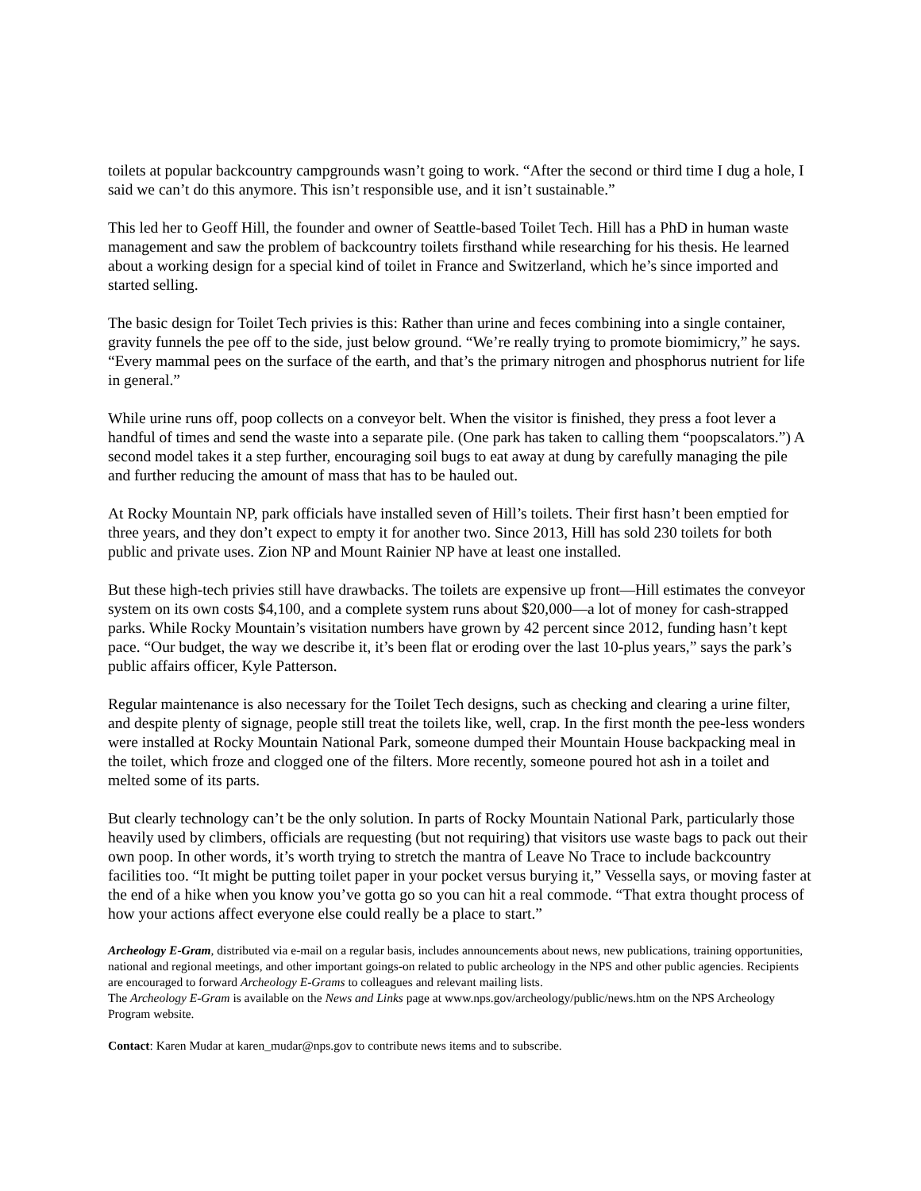toilets at popular backcountry campgrounds wasn’t going to work. “After the second or third time I dug a hole, I said we can’t do this anymore. This isn’t responsible use, and it isn’t sustainable.”
This led her to Geoff Hill, the founder and owner of Seattle-based Toilet Tech. Hill has a PhD in human waste management and saw the problem of backcountry toilets firsthand while researching for his thesis. He learned about a working design for a special kind of toilet in France and Switzerland, which he’s since imported and started selling.
The basic design for Toilet Tech privies is this: Rather than urine and feces combining into a single container, gravity funnels the pee off to the side, just below ground. “We’re really trying to promote biomimicry,” he says. “Every mammal pees on the surface of the earth, and that’s the primary nitrogen and phosphorus nutrient for life in general.”
While urine runs off, poop collects on a conveyor belt. When the visitor is finished, they press a foot lever a handful of times and send the waste into a separate pile. (One park has taken to calling them “poopscalators.”) A second model takes it a step further, encouraging soil bugs to eat away at dung by carefully managing the pile and further reducing the amount of mass that has to be hauled out.
At Rocky Mountain NP, park officials have installed seven of Hill’s toilets. Their first hasn’t been emptied for three years, and they don’t expect to empty it for another two. Since 2013, Hill has sold 230 toilets for both public and private uses. Zion NP and Mount Rainier NP have at least one installed.
But these high-tech privies still have drawbacks. The toilets are expensive up front—Hill estimates the conveyor system on its own costs $4,100, and a complete system runs about $20,000—a lot of money for cash-strapped parks. While Rocky Mountain’s visitation numbers have grown by 42 percent since 2012, funding hasn’t kept pace. “Our budget, the way we describe it, it’s been flat or eroding over the last 10-plus years,” says the park’s public affairs officer, Kyle Patterson.
Regular maintenance is also necessary for the Toilet Tech designs, such as checking and clearing a urine filter, and despite plenty of signage, people still treat the toilets like, well, crap. In the first month the pee-less wonders were installed at Rocky Mountain National Park, someone dumped their Mountain House backpacking meal in the toilet, which froze and clogged one of the filters. More recently, someone poured hot ash in a toilet and melted some of its parts.
But clearly technology can’t be the only solution. In parts of Rocky Mountain National Park, particularly those heavily used by climbers, officials are requesting (but not requiring) that visitors use waste bags to pack out their own poop. In other words, it’s worth trying to stretch the mantra of Leave No Trace to include backcountry facilities too. “It might be putting toilet paper in your pocket versus burying it,” Vessella says, or moving faster at the end of a hike when you know you’ve gotta go so you can hit a real commode. “That extra thought process of how your actions affect everyone else could really be a place to start.”
Archeology E-Gram, distributed via e-mail on a regular basis, includes announcements about news, new publications, training opportunities, national and regional meetings, and other important goings-on related to public archeology in the NPS and other public agencies. Recipients are encouraged to forward Archeology E-Grams to colleagues and relevant mailing lists.
The Archeology E-Gram is available on the News and Links page at www.nps.gov/archeology/public/news.htm on the NPS Archeology Program website.
Contact: Karen Mudar at karen_mudar@nps.gov to contribute news items and to subscribe.